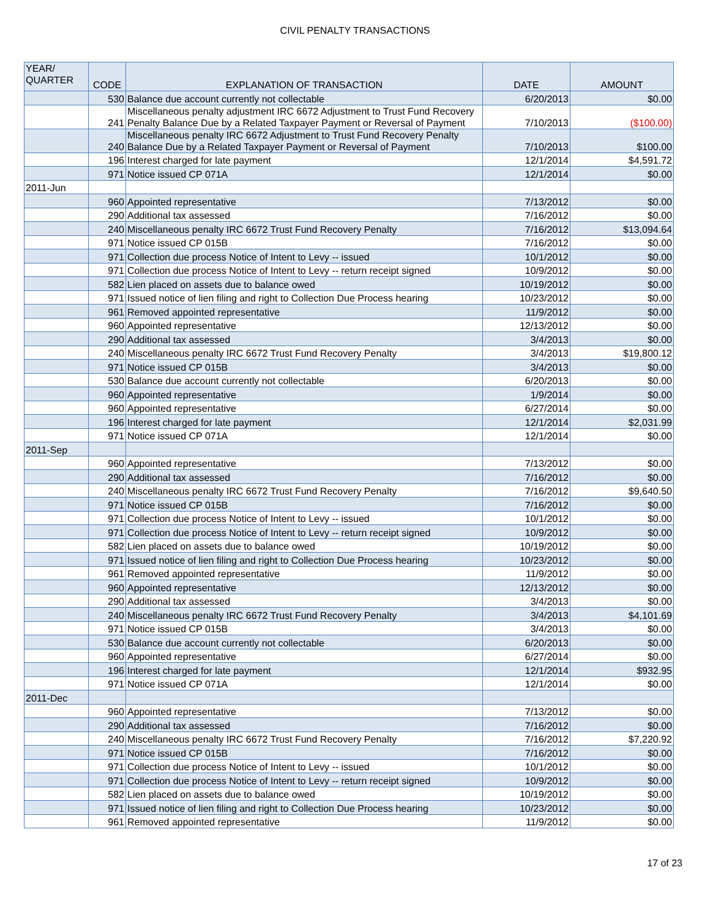CIVIL PENALTY TRANSACTIONS
| YEAR/ QUARTER | CODE | EXPLANATION OF TRANSACTION | DATE | AMOUNT |
| --- | --- | --- | --- | --- |
| | 530 | Balance due account currently not collectable | 6/20/2013 | $0.00 |
| | 241 | Miscellaneous penalty adjustment IRC 6672 Adjustment to Trust Fund Recovery Penalty Balance Due by a Related Taxpayer Payment or Reversal of Payment | 7/10/2013 | ($100.00) |
| | 240 | Miscellaneous penalty IRC 6672 Adjustment to Trust Fund Recovery Penalty Balance Due by a Related Taxpayer Payment or Reversal of Payment | 7/10/2013 | $100.00 |
| | 196 | Interest charged for late payment | 12/1/2014 | $4,591.72 |
| | 971 | Notice issued CP 071A | 12/1/2014 | $0.00 |
| 2011-Jun | | | | |
| | 960 | Appointed representative | 7/13/2012 | $0.00 |
| | 290 | Additional tax assessed | 7/16/2012 | $0.00 |
| | 240 | Miscellaneous penalty IRC 6672 Trust Fund Recovery Penalty | 7/16/2012 | $13,094.64 |
| | 971 | Notice issued CP 015B | 7/16/2012 | $0.00 |
| | 971 | Collection due process Notice of Intent to Levy -- issued | 10/1/2012 | $0.00 |
| | 971 | Collection due process Notice of Intent to Levy -- return receipt signed | 10/9/2012 | $0.00 |
| | 582 | Lien placed on assets due to balance owed | 10/19/2012 | $0.00 |
| | 971 | Issued notice of lien filing and right to Collection Due Process hearing | 10/23/2012 | $0.00 |
| | 961 | Removed appointed representative | 11/9/2012 | $0.00 |
| | 960 | Appointed representative | 12/13/2012 | $0.00 |
| | 290 | Additional tax assessed | 3/4/2013 | $0.00 |
| | 240 | Miscellaneous penalty IRC 6672 Trust Fund Recovery Penalty | 3/4/2013 | $19,800.12 |
| | 971 | Notice issued CP 015B | 3/4/2013 | $0.00 |
| | 530 | Balance due account currently not collectable | 6/20/2013 | $0.00 |
| | 960 | Appointed representative | 1/9/2014 | $0.00 |
| | 960 | Appointed representative | 6/27/2014 | $0.00 |
| | 196 | Interest charged for late payment | 12/1/2014 | $2,031.99 |
| | 971 | Notice issued CP 071A | 12/1/2014 | $0.00 |
| 2011-Sep | | | | |
| | 960 | Appointed representative | 7/13/2012 | $0.00 |
| | 290 | Additional tax assessed | 7/16/2012 | $0.00 |
| | 240 | Miscellaneous penalty IRC 6672 Trust Fund Recovery Penalty | 7/16/2012 | $9,640.50 |
| | 971 | Notice issued CP 015B | 7/16/2012 | $0.00 |
| | 971 | Collection due process Notice of Intent to Levy -- issued | 10/1/2012 | $0.00 |
| | 971 | Collection due process Notice of Intent to Levy -- return receipt signed | 10/9/2012 | $0.00 |
| | 582 | Lien placed on assets due to balance owed | 10/19/2012 | $0.00 |
| | 971 | Issued notice of lien filing and right to Collection Due Process hearing | 10/23/2012 | $0.00 |
| | 961 | Removed appointed representative | 11/9/2012 | $0.00 |
| | 960 | Appointed representative | 12/13/2012 | $0.00 |
| | 290 | Additional tax assessed | 3/4/2013 | $0.00 |
| | 240 | Miscellaneous penalty IRC 6672 Trust Fund Recovery Penalty | 3/4/2013 | $4,101.69 |
| | 971 | Notice issued CP 015B | 3/4/2013 | $0.00 |
| | 530 | Balance due account currently not collectable | 6/20/2013 | $0.00 |
| | 960 | Appointed representative | 6/27/2014 | $0.00 |
| | 196 | Interest charged for late payment | 12/1/2014 | $932.95 |
| | 971 | Notice issued CP 071A | 12/1/2014 | $0.00 |
| 2011-Dec | | | | |
| | 960 | Appointed representative | 7/13/2012 | $0.00 |
| | 290 | Additional tax assessed | 7/16/2012 | $0.00 |
| | 240 | Miscellaneous penalty IRC 6672 Trust Fund Recovery Penalty | 7/16/2012 | $7,220.92 |
| | 971 | Notice issued CP 015B | 7/16/2012 | $0.00 |
| | 971 | Collection due process Notice of Intent to Levy -- issued | 10/1/2012 | $0.00 |
| | 971 | Collection due process Notice of Intent to Levy -- return receipt signed | 10/9/2012 | $0.00 |
| | 582 | Lien placed on assets due to balance owed | 10/19/2012 | $0.00 |
| | 971 | Issued notice of lien filing and right to Collection Due Process hearing | 10/23/2012 | $0.00 |
| | 961 | Removed appointed representative | 11/9/2012 | $0.00 |
17 of 23